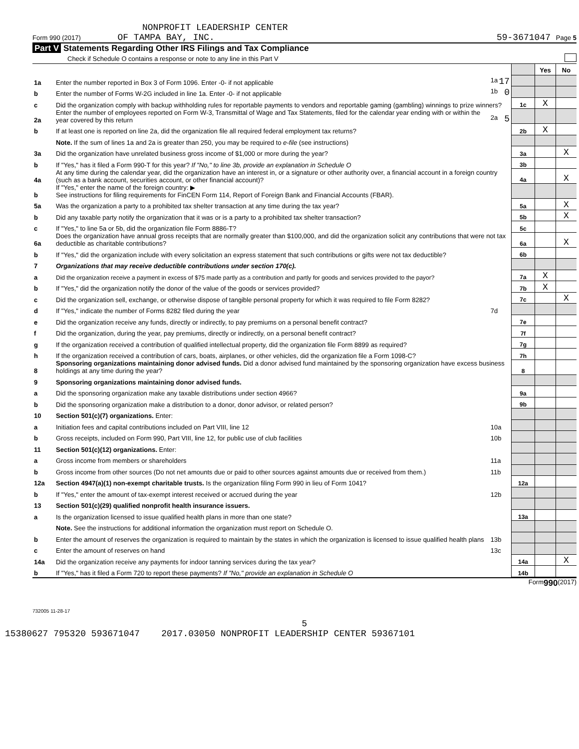NONPROFIT LEADERSHIP CENTER
Form 990 (2017) OF TAMPA BAY, INC. 59-3671047 Page 5
Part V Statements Regarding Other IRS Filings and Tax Compliance
Check if Schedule O contains a response or note to any line in this Part V
| | | | | Yes | No |
| 1a | Enter the number reported in Box 3 of Form 1096. Enter -0- if not applicable | 1a 17 | | | |
| b | Enter the number of Forms W-2G included in line 1a. Enter -0- if not applicable | 1b 0 | | | |
| c | Did the organization comply with backup withholding rules for reportable payments to vendors and reportable gaming (gambling) winnings to prize winners? | | 1c | X | |
| 2a | Enter the number of employees reported on Form W-3, Transmittal of Wage and Tax Statements, filed for the calendar year ending with or within the year covered by this return | 2a 5 | | | |
| b | If at least one is reported on line 2a, did the organization file all required federal employment tax returns? | | 2b | X | |
| | Note. If the sum of lines 1a and 2a is greater than 250, you may be required to e-file (see instructions) | | | | |
| 3a | Did the organization have unrelated business gross income of $1,000 or more during the year? | | 3a | | X |
| b | If "Yes," has it filed a Form 990-T for this year? If "No," to line 3b, provide an explanation in Schedule O | | 3b | | |
| 4a | At any time during the calendar year, did the organization have an interest in, or a signature or other authority over, a financial account in a foreign country (such as a bank account, securities account, or other financial account)? | | 4a | | X |
| b | If "Yes," enter the name of the foreign country: ▶ See instructions for filing requirements for FinCEN Form 114, Report of Foreign Bank and Financial Accounts (FBAR). | | | | |
| 5a | Was the organization a party to a prohibited tax shelter transaction at any time during the tax year? | | 5a | | X |
| b | Did any taxable party notify the organization that it was or is a party to a prohibited tax shelter transaction? | | 5b | | X |
| c | If "Yes," to line 5a or 5b, did the organization file Form 8886-T? | | 5c | | |
| 6a | Does the organization have annual gross receipts that are normally greater than $100,000, and did the organization solicit any contributions that were not tax deductible as charitable contributions? | | 6a | | X |
| b | If "Yes," did the organization include with every solicitation an express statement that such contributions or gifts were not tax deductible? | | 6b | | |
| 7 | Organizations that may receive deductible contributions under section 170(c). | | | | |
| a | Did the organization receive a payment in excess of $75 made partly as a contribution and partly for goods and services provided to the payor? | | 7a | X | |
| b | If "Yes," did the organization notify the donor of the value of the goods or services provided? | | 7b | X | |
| c | Did the organization sell, exchange, or otherwise dispose of tangible personal property for which it was required to file Form 8282? | | 7c | | X |
| d | If "Yes," indicate the number of Forms 8282 filed during the year | 7d | | | |
| e | Did the organization receive any funds, directly or indirectly, to pay premiums on a personal benefit contract? | | 7e | | |
| f | Did the organization, during the year, pay premiums, directly or indirectly, on a personal benefit contract? | | 7f | | |
| g | If the organization received a contribution of qualified intellectual property, did the organization file Form 8899 as required? | | 7g | | |
| h | If the organization received a contribution of cars, boats, airplanes, or other vehicles, did the organization file a Form 1098-C? | | 7h | | |
| 8 | Sponsoring organizations maintaining donor advised funds. Did a donor advised fund maintained by the sponsoring organization have excess business holdings at any time during the year? | | 8 | | |
| 9 | Sponsoring organizations maintaining donor advised funds. | | | | |
| a | Did the sponsoring organization make any taxable distributions under section 4966? | | 9a | | |
| b | Did the sponsoring organization make a distribution to a donor, donor advisor, or related person? | | 9b | | |
| 10 | Section 501(c)(7) organizations. Enter: | | | | |
| a | Initiation fees and capital contributions included on Part VIII, line 12 | 10a | | | |
| b | Gross receipts, included on Form 990, Part VIII, line 12, for public use of club facilities | 10b | | | |
| 11 | Section 501(c)(12) organizations. Enter: | | | | |
| a | Gross income from members or shareholders | 11a | | | |
| b | Gross income from other sources (Do not net amounts due or paid to other sources against amounts due or received from them.) | 11b | | | |
| 12a | Section 4947(a)(1) non-exempt charitable trusts. Is the organization filing Form 990 in lieu of Form 1041? | | 12a | | |
| b | If "Yes," enter the amount of tax-exempt interest received or accrued during the year | 12b | | | |
| 13 | Section 501(c)(29) qualified nonprofit health insurance issuers. | | | | |
| a | Is the organization licensed to issue qualified health plans in more than one state? | | 13a | | |
| | Note. See the instructions for additional information the organization must report on Schedule O. | | | | |
| b | Enter the amount of reserves the organization is required to maintain by the states in which the organization is licensed to issue qualified health plans | 13b | | | |
| c | Enter the amount of reserves on hand | 13c | | | |
| 14a | Did the organization receive any payments for indoor tanning services during the tax year? | | 14a | | X |
| b | If "Yes," has it filed a Form 720 to report these payments? If "No," provide an explanation in Schedule O | | 14b | | |
Form 990 (2017)
732005 11-28-17
5
15380627 795320 593671047 2017.03050 NONPROFIT LEADERSHIP CENTER 59367101